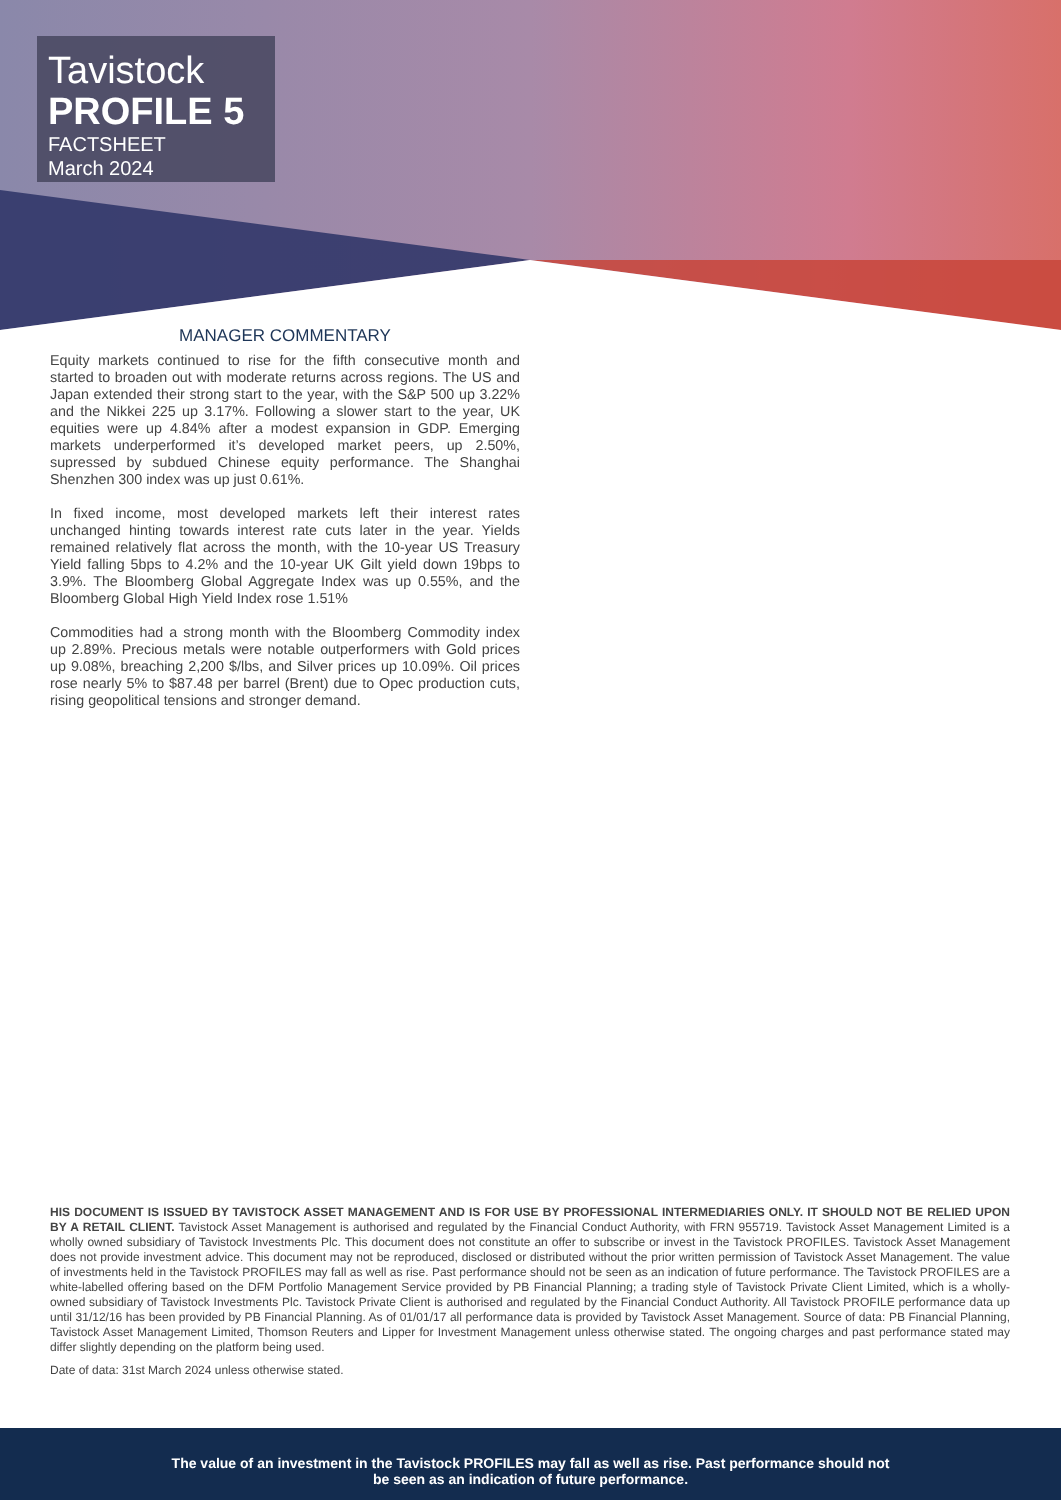Tavistock
PROFILE 5
FACTSHEET
March 2024
MANAGER COMMENTARY
Equity markets continued to rise for the fifth consecutive month and started to broaden out with moderate returns across regions. The US and Japan extended their strong start to the year, with the S&P 500 up 3.22% and the Nikkei 225 up 3.17%. Following a slower start to the year, UK equities were up 4.84% after a modest expansion in GDP. Emerging markets underperformed it’s developed market peers, up 2.50%, supressed by subdued Chinese equity performance. The Shanghai Shenzhen 300 index was up just 0.61%.
In fixed income, most developed markets left their interest rates unchanged hinting towards interest rate cuts later in the year. Yields remained relatively flat across the month, with the 10-year US Treasury Yield falling 5bps to 4.2% and the 10-year UK Gilt yield down 19bps to 3.9%. The Bloomberg Global Aggregate Index was up 0.55%, and the Bloomberg Global High Yield Index rose 1.51%
Commodities had a strong month with the Bloomberg Commodity index up 2.89%. Precious metals were notable outperformers with Gold prices up 9.08%, breaching 2,200 $/lbs, and Silver prices up 10.09%. Oil prices rose nearly 5% to $87.48 per barrel (Brent) due to Opec production cuts, rising geopolitical tensions and stronger demand.
HIS DOCUMENT IS ISSUED BY TAVISTOCK ASSET MANAGEMENT AND IS FOR USE BY PROFESSIONAL INTERMEDIARIES ONLY. IT SHOULD NOT BE RELIED UPON BY A RETAIL CLIENT. Tavistock Asset Management is authorised and regulated by the Financial Conduct Authority, with FRN 955719. Tavistock Asset Management Limited is a wholly owned subsidiary of Tavistock Investments Plc. This document does not constitute an offer to subscribe or invest in the Tavistock PROFILES. Tavistock Asset Management does not provide investment advice. This document may not be reproduced, disclosed or distributed without the prior written permission of Tavistock Asset Management. The value of investments held in the Tavistock PROFILES may fall as well as rise. Past performance should not be seen as an indication of future performance. The Tavistock PROFILES are a white-labelled offering based on the DFM Portfolio Management Service provided by PB Financial Planning; a trading style of Tavistock Private Client Limited, which is a wholly-owned subsidiary of Tavistock Investments Plc. Tavistock Private Client is authorised and regulated by the Financial Conduct Authority. All Tavistock PROFILE performance data up until 31/12/16 has been provided by PB Financial Planning. As of 01/01/17 all performance data is provided by Tavistock Asset Management. Source of data: PB Financial Planning, Tavistock Asset Management Limited, Thomson Reuters and Lipper for Investment Management unless otherwise stated. The ongoing charges and past performance stated may differ slightly depending on the platform being used.
Date of data: 31st March 2024 unless otherwise stated.
The value of an investment in the Tavistock PROFILES may fall as well as rise. Past performance should not
be seen as an indication of future performance.